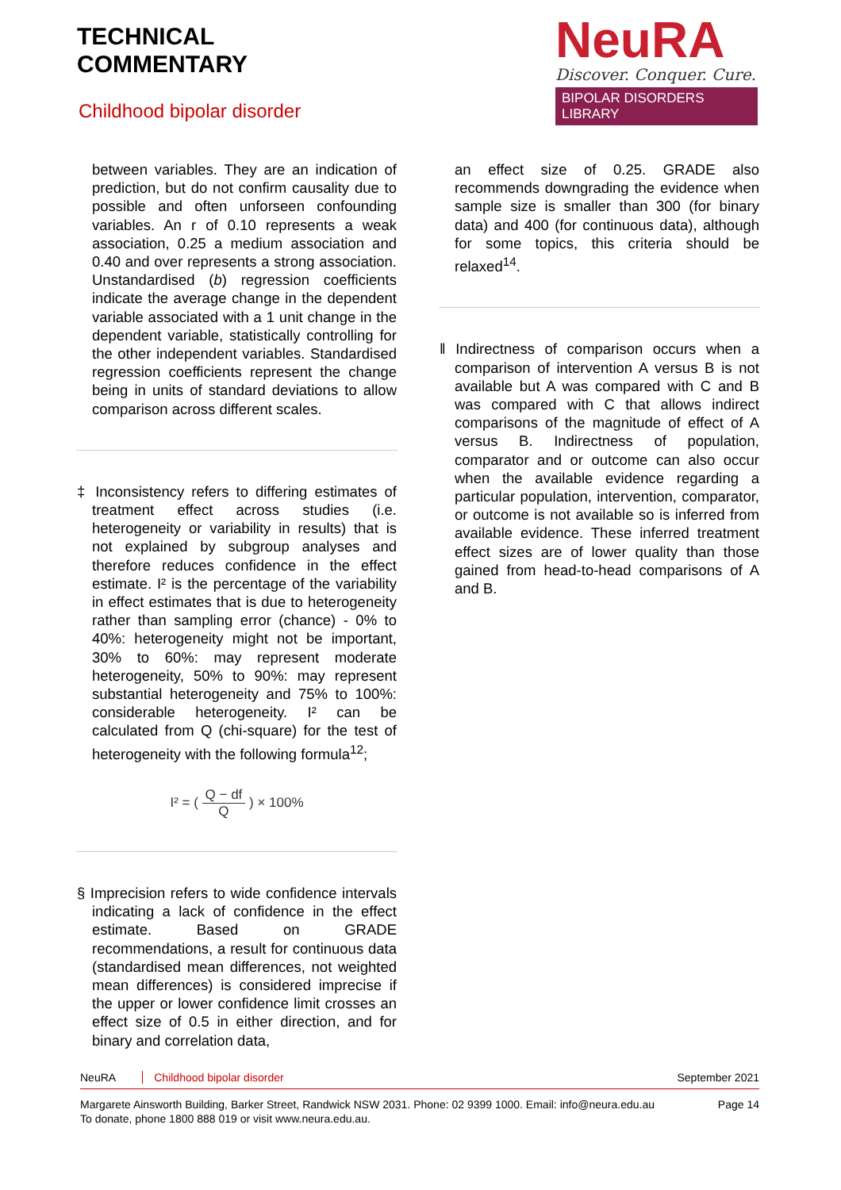TECHNICAL
COMMENTARY
Childhood bipolar disorder
NeuRA
Discover. Conquer. Cure.
BIPOLAR DISORDERS LIBRARY
between variables. They are an indication of prediction, but do not confirm causality due to possible and often unforseen confounding variables. An r of 0.10 represents a weak association, 0.25 a medium association and 0.40 and over represents a strong association. Unstandardised (b) regression coefficients indicate the average change in the dependent variable associated with a 1 unit change in the dependent variable, statistically controlling for the other independent variables. Standardised regression coefficients represent the change being in units of standard deviations to allow comparison across different scales.
‡ Inconsistency refers to differing estimates of treatment effect across studies (i.e. heterogeneity or variability in results) that is not explained by subgroup analyses and therefore reduces confidence in the effect estimate. I² is the percentage of the variability in effect estimates that is due to heterogeneity rather than sampling error (chance) - 0% to 40%: heterogeneity might not be important, 30% to 60%: may represent moderate heterogeneity, 50% to 90%: may represent substantial heterogeneity and 75% to 100%: considerable heterogeneity. I² can be calculated from Q (chi-square) for the test of heterogeneity with the following formula<sup>12</sup>;
I² = ( Q − df Q ) × 100%
§ Imprecision refers to wide confidence intervals indicating a lack of confidence in the effect estimate. Based on GRADE recommendations, a result for continuous data (standardised mean differences, not weighted mean differences) is considered imprecise if the upper or lower confidence limit crosses an effect size of 0.5 in either direction, and for binary and correlation data,
an effect size of 0.25. GRADE also recommends downgrading the evidence when sample size is smaller than 300 (for binary data) and 400 (for continuous data), although for some topics, this criteria should be relaxed<sup>14</sup>.
‖ Indirectness of comparison occurs when a comparison of intervention A versus B is not available but A was compared with C and B was compared with C that allows indirect comparisons of the magnitude of effect of A versus B. Indirectness of population, comparator and or outcome can also occur when the available evidence regarding a particular population, intervention, comparator, or outcome is not available so is inferred from available evidence. These inferred treatment effect sizes are of lower quality than those gained from head-to-head comparisons of A and B.
NeuRA Childhood bipolar disorder
September 2021
Margarete Ainsworth Building, Barker Street, Randwick NSW 2031. Phone: 02 9399 1000. Email: info@neura.edu.au
To donate, phone 1800 888 019 or visit www.neura.edu.au.
Page 14